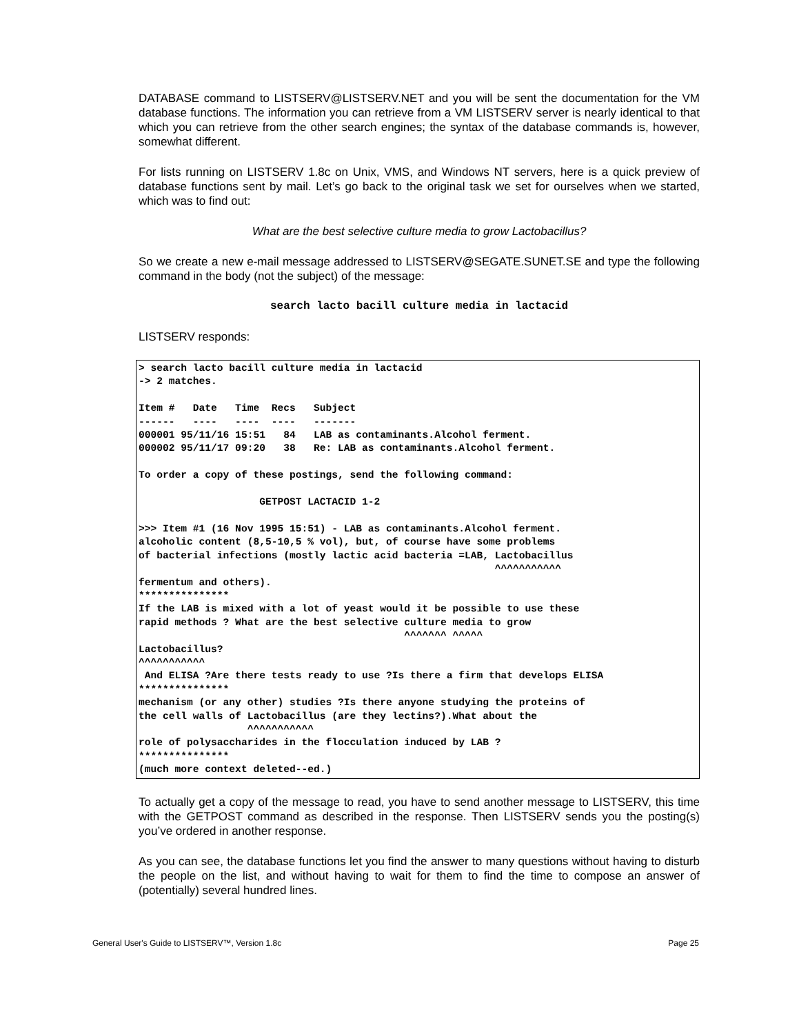DATABASE command to LISTSERV@LISTSERV.NET and you will be sent the documentation for the VM database functions. The information you can retrieve from a VM LISTSERV server is nearly identical to that which you can retrieve from the other search engines; the syntax of the database commands is, however, somewhat different.
For lists running on LISTSERV 1.8c on Unix, VMS, and Windows NT servers, here is a quick preview of database functions sent by mail. Let’s go back to the original task we set for ourselves when we started, which was to find out:
What are the best selective culture media to grow Lactobacillus?
So we create a new e-mail message addressed to LISTSERV@SEGATE.SUNET.SE and type the following command in the body (not the subject) of the message:
search lacto bacill culture media in lactacid
LISTSERV responds:
> search lacto bacill culture media in lactacid
-> 2 matches.

Item #   Date   Time  Recs   Subject
------   ----   ----  ----   -------
000001 95/11/16 15:51   84   LAB as contaminants.Alcohol ferment.
000002 95/11/17 09:20   38   Re: LAB as contaminants.Alcohol ferment.

To order a copy of these postings, send the following command:

                    GETPOST LACTACID 1-2

>>> Item #1 (16 Nov 1995 15:51) - LAB as contaminants.Alcohol ferment.
alcoholic content (8,5-10,5 % vol), but, of course have some problems
of bacterial infections (mostly lactic acid bacteria =LAB, Lactobacillus
                                                           ^^^^^^^^^^^
fermentum and others).
***************
If the LAB is mixed with a lot of yeast would it be possible to use these
rapid methods ? What are the best selective culture media to grow
                                            ^^^^^^^ ^^^^^
Lactobacillus?
^^^^^^^^^^^
 And ELISA ?Are there tests ready to use ?Is there a firm that develops ELISA
***************
mechanism (or any other) studies ?Is there anyone studying the proteins of
the cell walls of Lactobacillus (are they lectins?).What about the
                  ^^^^^^^^^^^
role of polysaccharides in the flocculation induced by LAB ?
***************
(much more context deleted--ed.)
To actually get a copy of the message to read, you have to send another message to LISTSERV, this time with the GETPOST command as described in the response. Then LISTSERV sends you the posting(s) you’ve ordered in another response.
As you can see, the database functions let you find the answer to many questions without having to disturb the people on the list, and without having to wait for them to find the time to compose an answer of (potentially) several hundred lines.
General User's Guide to LISTSERV™, Version 1.8c Page 25